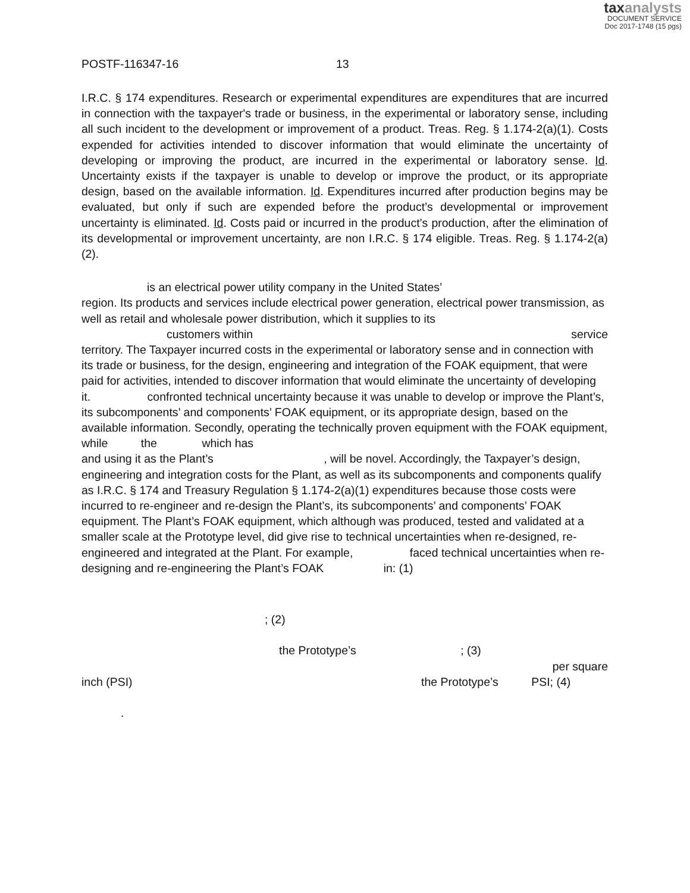taxanalysts
DOCUMENT SERVICE
Doc 2017-1748 (15 pgs)
POSTF-116347-16 13
I.R.C. § 174 expenditures. Research or experimental expenditures are expenditures that are incurred in connection with the taxpayer's trade or business, in the experimental or laboratory sense, including all such incident to the development or improvement of a product. Treas. Reg. § 1.174-2(a)(1). Costs expended for activities intended to discover information that would eliminate the uncertainty of developing or improving the product, are incurred in the experimental or laboratory sense. Id. Uncertainty exists if the taxpayer is unable to develop or improve the product, or its appropriate design, based on the available information. Id. Expenditures incurred after production begins may be evaluated, but only if such are expended before the product’s developmental or improvement uncertainty is eliminated. Id. Costs paid or incurred in the product’s production, after the elimination of its developmental or improvement uncertainty, are non I.R.C. § 174 eligible. Treas. Reg. § 1.174-2(a)(2).
is an electrical power utility company in the United States’
region. Its products and services include electrical power generation, electrical power transmission, as well as retail and wholesale power distribution, which it supplies to its
customers within service
territory. The Taxpayer incurred costs in the experimental or laboratory sense and in connection with its trade or business, for the design, engineering and integration of the FOAK equipment, that were paid for activities, intended to discover information that would eliminate the uncertainty of developing it. confronted technical uncertainty because it was unable to develop or improve the Plant’s, its subcomponents’ and components’ FOAK equipment, or its appropriate design, based on the available information. Secondly, operating the technically proven equipment with the FOAK equipment, while the which has
and using it as the Plant’s , will be novel. Accordingly, the Taxpayer’s design, engineering and integration costs for the Plant, as well as its subcomponents and components qualify as I.R.C. § 174 and Treasury Regulation § 1.174-2(a)(1) expenditures because those costs were incurred to re-engineer and re-design the Plant’s, its subcomponents’ and components’ FOAK equipment. The Plant’s FOAK equipment, which although was produced, tested and validated at a smaller scale at the Prototype level, did give rise to technical uncertainties when re-designed, re-engineered and integrated at the Plant. For example, faced technical uncertainties when re-designing and re-engineering the Plant’s FOAK in: (1)
; (2)
the Prototype’s ; (3)
per square
inch (PSI) the Prototype’s PSI; (4)
.